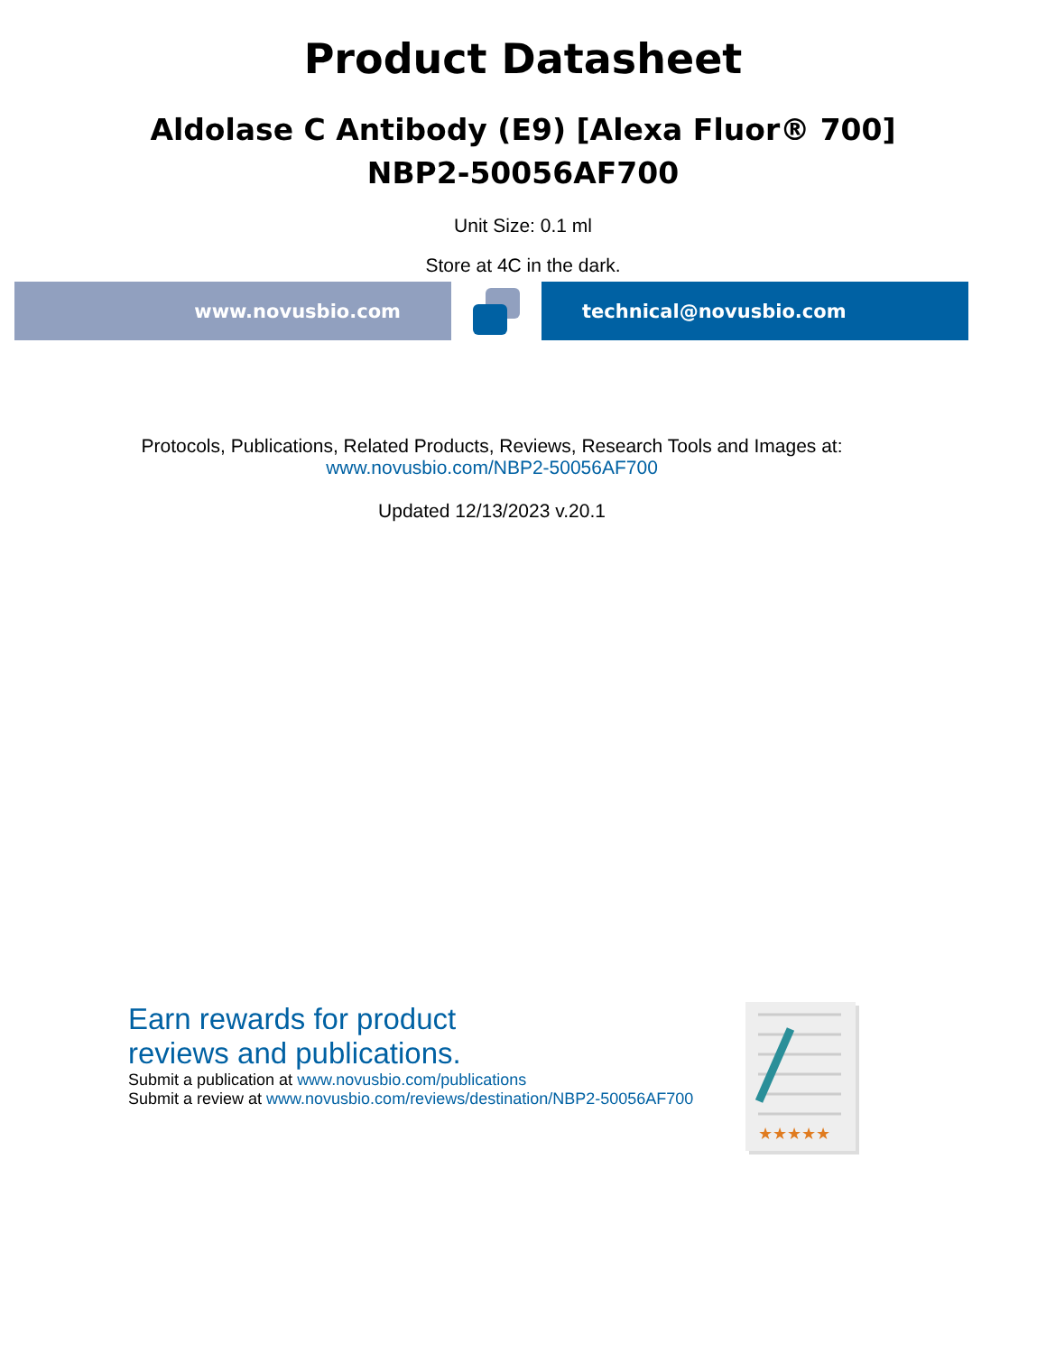Product Datasheet
Aldolase C Antibody (E9) [Alexa Fluor® 700]
NBP2-50056AF700
Unit Size: 0.1 ml
Store at 4C in the dark.
www.novusbio.com technical@novusbio.com
Protocols, Publications, Related Products, Reviews, Research Tools and Images at:
www.novusbio.com/NBP2-50056AF700
Updated 12/13/2023 v.20.1
Earn rewards for product
reviews and publications.
Submit a publication at www.novusbio.com/publications
Submit a review at www.novusbio.com/reviews/destination/NBP2-50056AF700
★★★★★